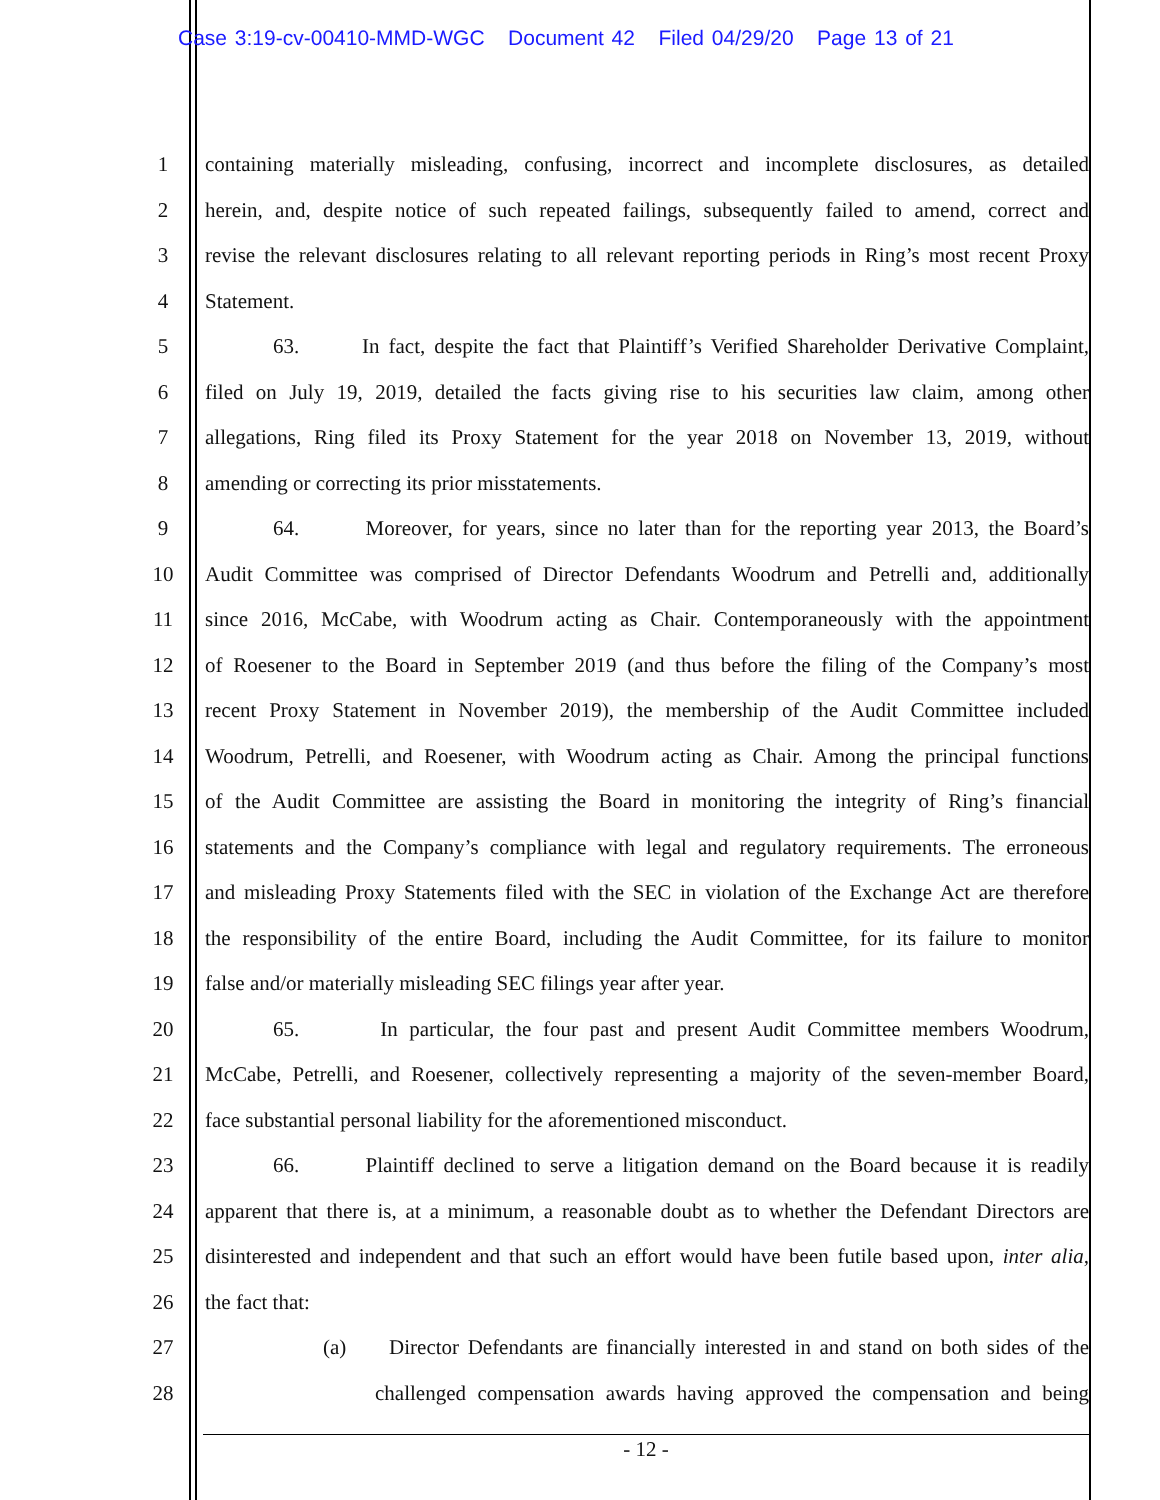Case 3:19-cv-00410-MMD-WGC Document 42 Filed 04/29/20 Page 13 of 21
1 containing materially misleading, confusing, incorrect and incomplete disclosures, as detailed
2 herein, and, despite notice of such repeated failings, subsequently failed to amend, correct and
3 revise the relevant disclosures relating to all relevant reporting periods in Ring’s most recent Proxy
4 Statement.
5 63. In fact, despite the fact that Plaintiff’s Verified Shareholder Derivative Complaint,
6 filed on July 19, 2019, detailed the facts giving rise to his securities law claim, among other
7 allegations, Ring filed its Proxy Statement for the year 2018 on November 13, 2019, without
8 amending or correcting its prior misstatements.
9 64. Moreover, for years, since no later than for the reporting year 2013, the Board’s
10 Audit Committee was comprised of Director Defendants Woodrum and Petrelli and, additionally
11 since 2016, McCabe, with Woodrum acting as Chair. Contemporaneously with the appointment
12 of Roesener to the Board in September 2019 (and thus before the filing of the Company’s most
13 recent Proxy Statement in November 2019), the membership of the Audit Committee included
14 Woodrum, Petrelli, and Roesener, with Woodrum acting as Chair. Among the principal functions
15 of the Audit Committee are assisting the Board in monitoring the integrity of Ring’s financial
16 statements and the Company’s compliance with legal and regulatory requirements. The erroneous
17 and misleading Proxy Statements filed with the SEC in violation of the Exchange Act are therefore
18 the responsibility of the entire Board, including the Audit Committee, for its failure to monitor
19 false and/or materially misleading SEC filings year after year.
20 65. In particular, the four past and present Audit Committee members Woodrum,
21 McCabe, Petrelli, and Roesener, collectively representing a majority of the seven-member Board,
22 face substantial personal liability for the aforementioned misconduct.
23 66. Plaintiff declined to serve a litigation demand on the Board because it is readily
24 apparent that there is, at a minimum, a reasonable doubt as to whether the Defendant Directors are
25 disinterested and independent and that such an effort would have been futile based upon, inter alia,
26 the fact that:
27 (a) Director Defendants are financially interested in and stand on both sides of the
28 challenged compensation awards having approved the compensation and being
- 12 -